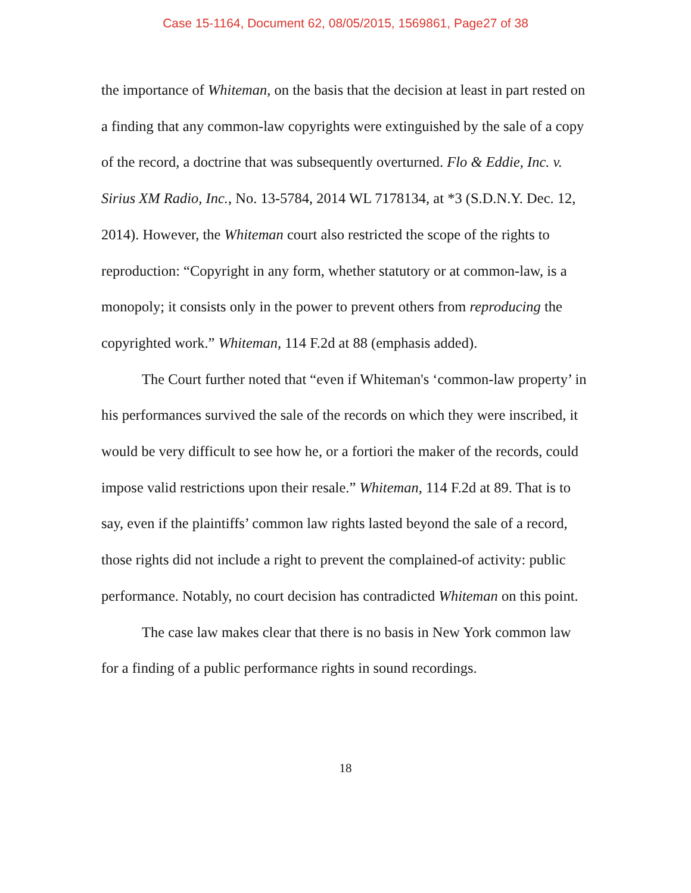Case 15-1164, Document 62, 08/05/2015, 1569861, Page27 of 38
the importance of Whiteman, on the basis that the decision at least in part rested on a finding that any common-law copyrights were extinguished by the sale of a copy of the record, a doctrine that was subsequently overturned. Flo & Eddie, Inc. v. Sirius XM Radio, Inc., No. 13-5784, 2014 WL 7178134, at *3 (S.D.N.Y. Dec. 12, 2014). However, the Whiteman court also restricted the scope of the rights to reproduction: “Copyright in any form, whether statutory or at common-law, is a monopoly; it consists only in the power to prevent others from reproducing the copyrighted work.” Whiteman, 114 F.2d at 88 (emphasis added).
The Court further noted that “even if Whiteman's ‘common-law property’ in his performances survived the sale of the records on which they were inscribed, it would be very difficult to see how he, or a fortiori the maker of the records, could impose valid restrictions upon their resale.” Whiteman, 114 F.2d at 89. That is to say, even if the plaintiffs’ common law rights lasted beyond the sale of a record, those rights did not include a right to prevent the complained-of activity: public performance. Notably, no court decision has contradicted Whiteman on this point.
The case law makes clear that there is no basis in New York common law for a finding of a public performance rights in sound recordings.
18